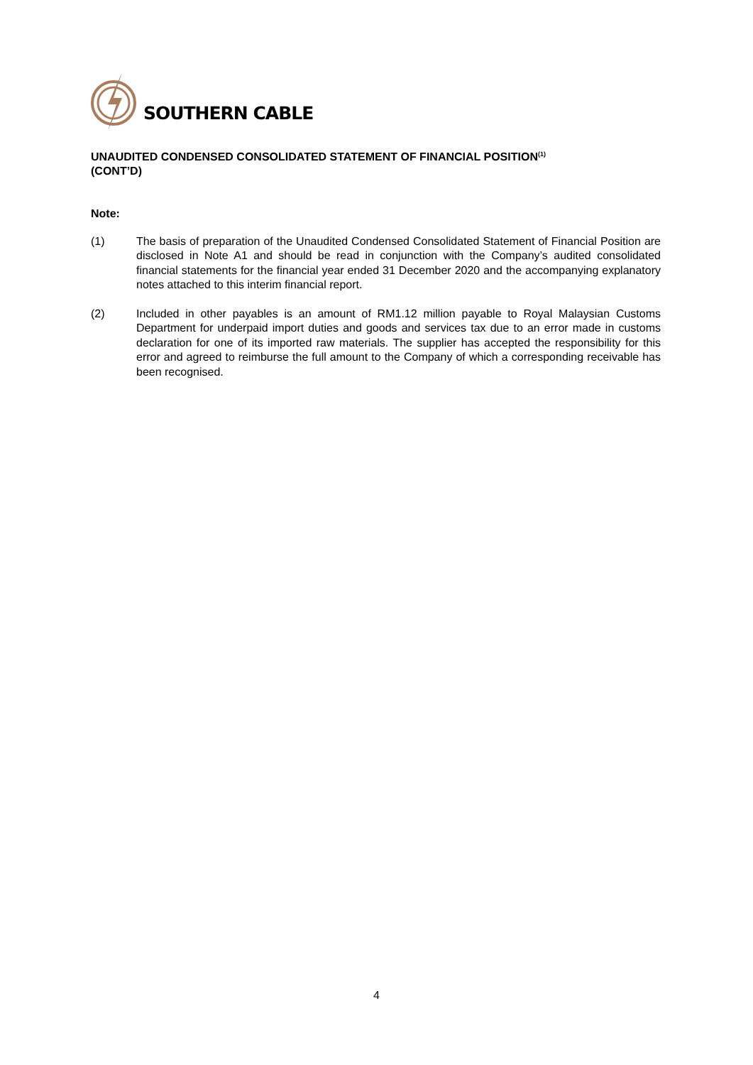SOUTHERN CABLE
UNAUDITED CONDENSED CONSOLIDATED STATEMENT OF FINANCIAL POSITION<sup>(1)</sup>
(CONT’D)
Note:
(1) The basis of preparation of the Unaudited Condensed Consolidated Statement of Financial Position are disclosed in Note A1 and should be read in conjunction with the Company’s audited consolidated financial statements for the financial year ended 31 December 2020 and the accompanying explanatory notes attached to this interim financial report.
(2) Included in other payables is an amount of RM1.12 million payable to Royal Malaysian Customs Department for underpaid import duties and goods and services tax due to an error made in customs declaration for one of its imported raw materials. The supplier has accepted the responsibility for this error and agreed to reimburse the full amount to the Company of which a corresponding receivable has been recognised.
4